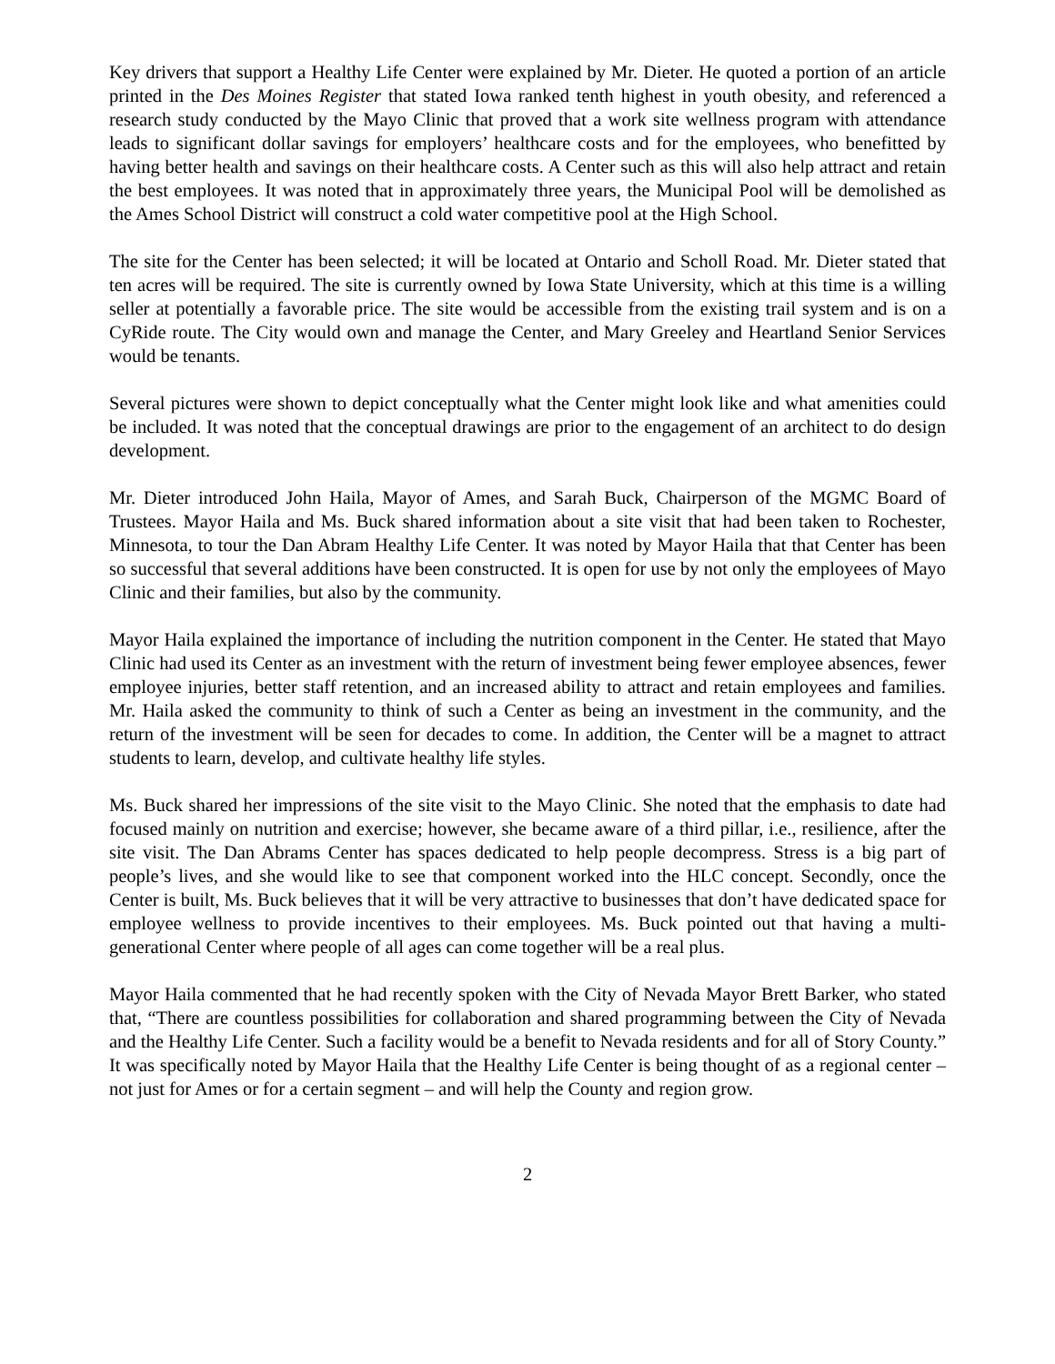Key drivers that support a Healthy Life Center were explained by Mr. Dieter. He quoted a portion of an article printed in the Des Moines Register that stated Iowa ranked tenth highest in youth obesity, and referenced a research study conducted by the Mayo Clinic that proved that a work site wellness program with attendance leads to significant dollar savings for employers’ healthcare costs and for the employees, who benefitted by having better health and savings on their healthcare costs. A Center such as this will also help attract and retain the best employees. It was noted that in approximately three years, the Municipal Pool will be demolished as the Ames School District will construct a cold water competitive pool at the High School.
The site for the Center has been selected; it will be located at Ontario and Scholl Road. Mr. Dieter stated that ten acres will be required. The site is currently owned by Iowa State University, which at this time is a willing seller at potentially a favorable price. The site would be accessible from the existing trail system and is on a CyRide route. The City would own and manage the Center, and Mary Greeley and Heartland Senior Services would be tenants.
Several pictures were shown to depict conceptually what the Center might look like and what amenities could be included. It was noted that the conceptual drawings are prior to the engagement of an architect to do design development.
Mr. Dieter introduced John Haila, Mayor of Ames, and Sarah Buck, Chairperson of the MGMC Board of Trustees. Mayor Haila and Ms. Buck shared information about a site visit that had been taken to Rochester, Minnesota, to tour the Dan Abram Healthy Life Center. It was noted by Mayor Haila that that Center has been so successful that several additions have been constructed. It is open for use by not only the employees of Mayo Clinic and their families, but also by the community.
Mayor Haila explained the importance of including the nutrition component in the Center. He stated that Mayo Clinic had used its Center as an investment with the return of investment being fewer employee absences, fewer employee injuries, better staff retention, and an increased ability to attract and retain employees and families. Mr. Haila asked the community to think of such a Center as being an investment in the community, and the return of the investment will be seen for decades to come. In addition, the Center will be a magnet to attract students to learn, develop, and cultivate healthy life styles.
Ms. Buck shared her impressions of the site visit to the Mayo Clinic. She noted that the emphasis to date had focused mainly on nutrition and exercise; however, she became aware of a third pillar, i.e., resilience, after the site visit. The Dan Abrams Center has spaces dedicated to help people decompress. Stress is a big part of people’s lives, and she would like to see that component worked into the HLC concept. Secondly, once the Center is built, Ms. Buck believes that it will be very attractive to businesses that don’t have dedicated space for employee wellness to provide incentives to their employees. Ms. Buck pointed out that having a multi-generational Center where people of all ages can come together will be a real plus.
Mayor Haila commented that he had recently spoken with the City of Nevada Mayor Brett Barker, who stated that, “There are countless possibilities for collaboration and shared programming between the City of Nevada and the Healthy Life Center. Such a facility would be a benefit to Nevada residents and for all of Story County.” It was specifically noted by Mayor Haila that the Healthy Life Center is being thought of as a regional center – not just for Ames or for a certain segment – and will help the County and region grow.
2